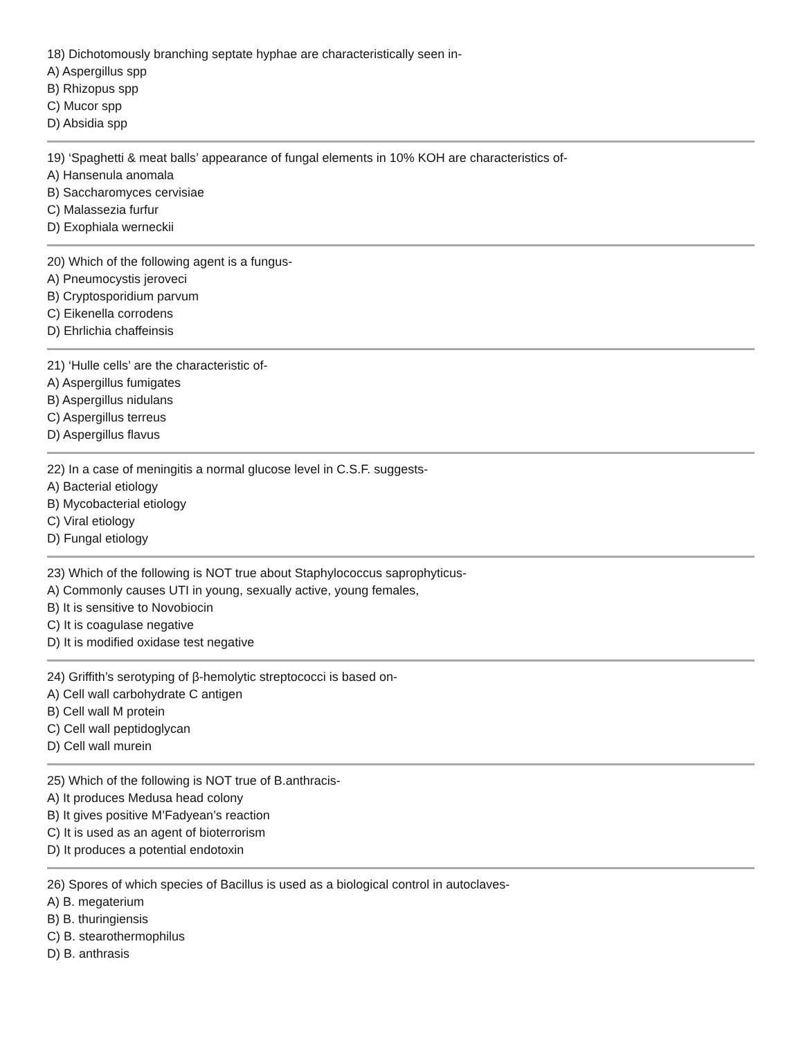18) Dichotomously branching septate hyphae are characteristically seen in-
A) Aspergillus spp
B) Rhizopus spp
C) Mucor spp
D) Absidia spp
19) ‘Spaghetti & meat balls’ appearance of fungal elements in 10% KOH are characteristics of-
A) Hansenula anomala
B) Saccharomyces cervisiae
C) Malassezia furfur
D) Exophiala werneckii
20) Which of the following agent is a fungus-
A) Pneumocystis jeroveci
B) Cryptosporidium parvum
C) Eikenella corrodens
D) Ehrlichia chaffeinsis
21) ‘Hulle cells’ are the characteristic of-
A) Aspergillus fumigates
B) Aspergillus nidulans
C) Aspergillus terreus
D) Aspergillus flavus
22) In a case of meningitis a normal glucose level in C.S.F. suggests-
A) Bacterial etiology
B) Mycobacterial etiology
C) Viral etiology
D) Fungal etiology
23) Which of the following is NOT true about Staphylococcus saprophyticus-
A) Commonly causes UTI in young, sexually active, young females,
B) It is sensitive to Novobiocin
C) It is coagulase negative
D) It is modified oxidase test negative
24) Griffith’s serotyping of β-hemolytic streptococci is based on-
A) Cell wall carbohydrate C antigen
B) Cell wall M protein
C) Cell wall peptidoglycan
D) Cell wall murein
25) Which of the following is NOT true of B.anthracis-
A) It produces Medusa head colony
B) It gives positive M’Fadyean’s reaction
C) It is used as an agent of bioterrorism
D) It produces a potential endotoxin
26) Spores of which species of Bacillus is used as a biological control in autoclaves-
A) B. megaterium
B) B. thuringiensis
C) B. stearothermophilus
D) B. anthrasis